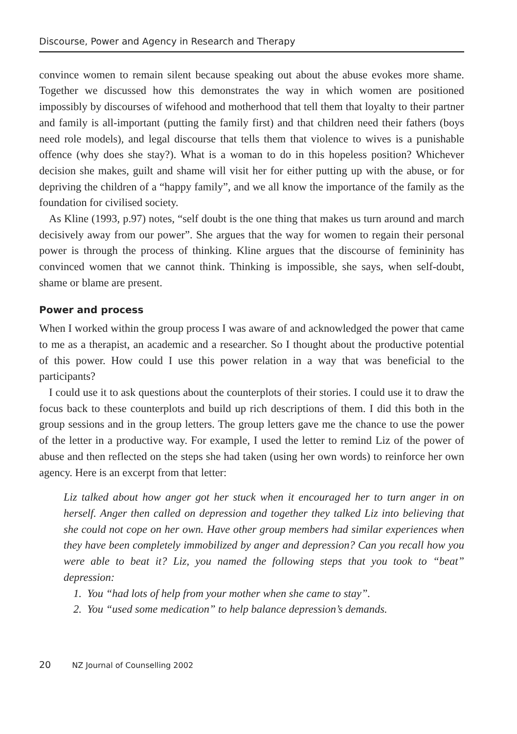Discourse, Power and Agency in Research and Therapy
convince women to remain silent because speaking out about the abuse evokes more shame. Together we discussed how this demonstrates the way in which women are positioned impossibly by discourses of wifehood and motherhood that tell them that loyalty to their partner and family is all-important (putting the family first) and that children need their fathers (boys need role models), and legal discourse that tells them that violence to wives is a punishable offence (why does she stay?). What is a woman to do in this hopeless position? Whichever decision she makes, guilt and shame will visit her for either putting up with the abuse, or for depriving the children of a “happy family”, and we all know the importance of the family as the foundation for civilised society.
As Kline (1993, p.97) notes, “self doubt is the one thing that makes us turn around and march decisively away from our power”. She argues that the way for women to regain their personal power is through the process of thinking. Kline argues that the discourse of femininity has convinced women that we cannot think. Thinking is impossible, she says, when self-doubt, shame or blame are present.
Power and process
When I worked within the group process I was aware of and acknowledged the power that came to me as a therapist, an academic and a researcher. So I thought about the productive potential of this power. How could I use this power relation in a way that was beneficial to the participants?
I could use it to ask questions about the counterplots of their stories. I could use it to draw the focus back to these counterplots and build up rich descriptions of them. I did this both in the group sessions and in the group letters. The group letters gave me the chance to use the power of the letter in a productive way. For example, I used the letter to remind Liz of the power of abuse and then reflected on the steps she had taken (using her own words) to reinforce her own agency. Here is an excerpt from that letter:
Liz talked about how anger got her stuck when it encouraged her to turn anger in on herself. Anger then called on depression and together they talked Liz into believing that she could not cope on her own. Have other group members had similar experiences when they have been completely immobilized by anger and depression? Can you recall how you were able to beat it? Liz, you named the following steps that you took to “beat” depression:
1. You “had lots of help from your mother when she came to stay”.
2. You “used some medication” to help balance depression’s demands.
20 NZ Journal of Counselling 2002